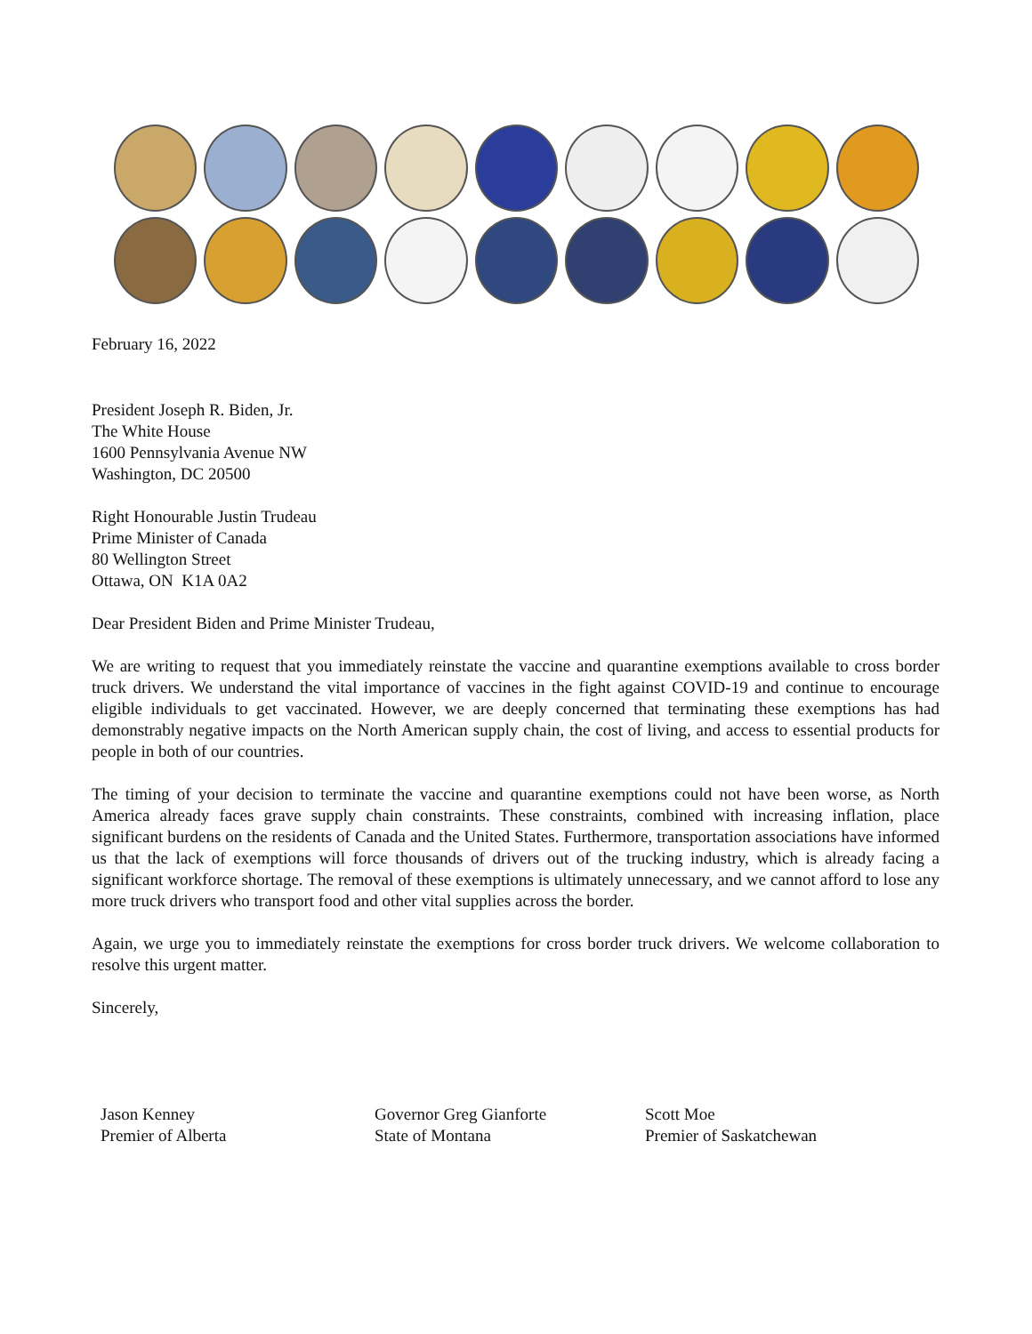February 16, 2022
President Joseph R. Biden, Jr.
The White House
1600 Pennsylvania Avenue NW
Washington, DC 20500
Right Honourable Justin Trudeau
Prime Minister of Canada
80 Wellington Street
Ottawa, ON K1A 0A2
Dear President Biden and Prime Minister Trudeau,
We are writing to request that you immediately reinstate the vaccine and quarantine exemptions available to cross border truck drivers. We understand the vital importance of vaccines in the fight against COVID-19 and continue to encourage eligible individuals to get vaccinated. However, we are deeply concerned that terminating these exemptions has had demonstrably negative impacts on the North American supply chain, the cost of living, and access to essential products for people in both of our countries.
The timing of your decision to terminate the vaccine and quarantine exemptions could not have been worse, as North America already faces grave supply chain constraints. These constraints, combined with increasing inflation, place significant burdens on the residents of Canada and the United States. Furthermore, transportation associations have informed us that the lack of exemptions will force thousands of drivers out of the trucking industry, which is already facing a significant workforce shortage. The removal of these exemptions is ultimately unnecessary, and we cannot afford to lose any more truck drivers who transport food and other vital supplies across the border.
Again, we urge you to immediately reinstate the exemptions for cross border truck drivers. We welcome collaboration to resolve this urgent matter.
Sincerely,
Jason Kenney
Premier of Alberta
Governor Greg Gianforte
State of Montana
Scott Moe
Premier of Saskatchewan